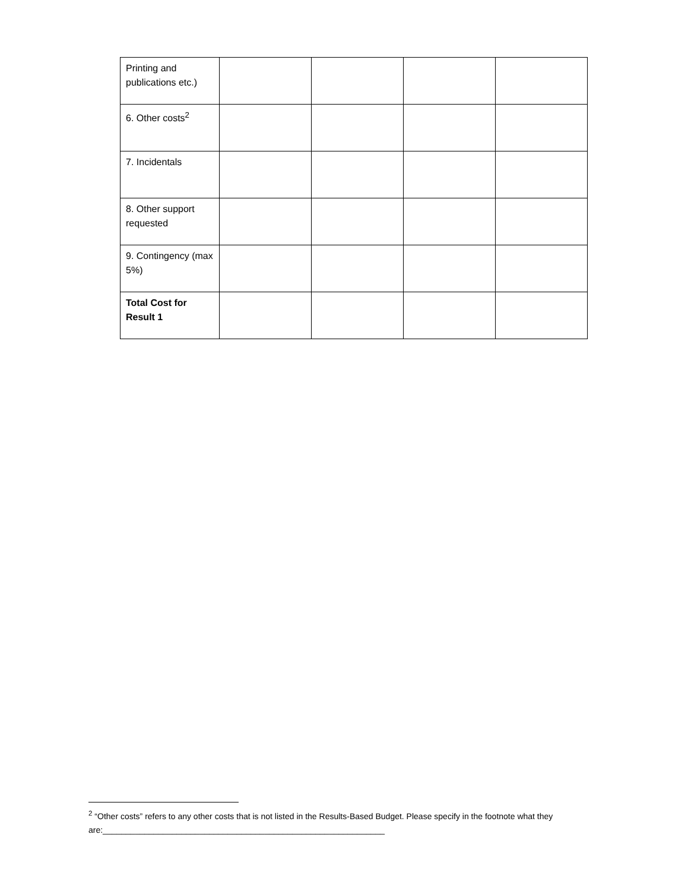| Printing and publications etc.) | | | | |
| 6. Other costs<sup>2</sup> | | | | |
| 7. Incidentals | | | | |
| 8. Other support requested | | | | |
| 9. Contingency (max 5%) | | | | |
| Total Cost for Result 1 | | | | |
<sup>2</sup> “Other costs” refers to any other costs that is not listed in the Results-Based Budget. Please specify in the footnote what they are:_____________________________________________________________